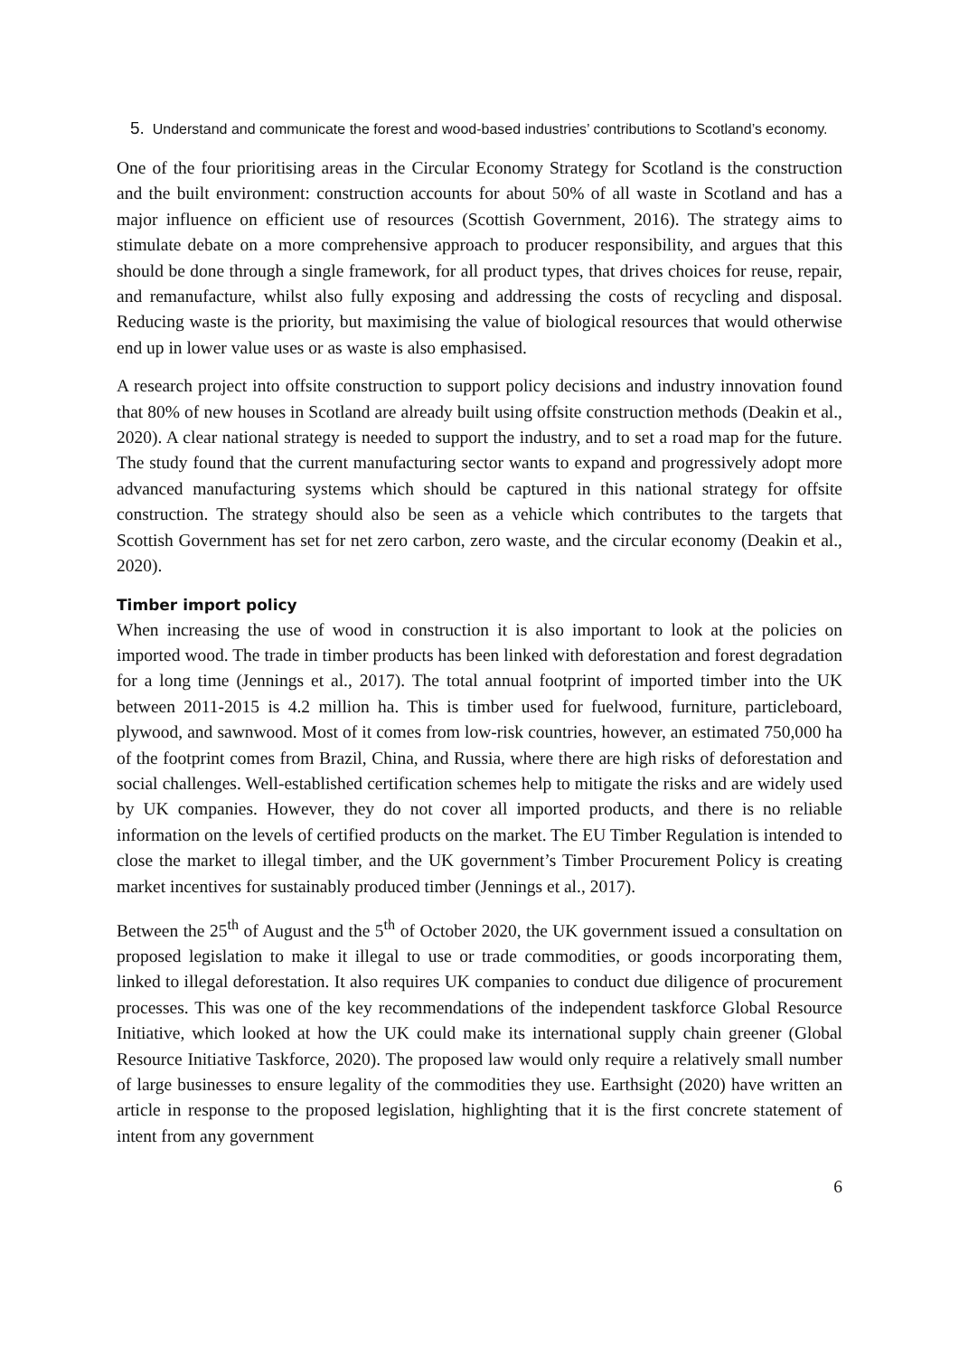5. Understand and communicate the forest and wood-based industries’ contributions to Scotland’s economy.
One of the four prioritising areas in the Circular Economy Strategy for Scotland is the construction and the built environment: construction accounts for about 50% of all waste in Scotland and has a major influence on efficient use of resources (Scottish Government, 2016). The strategy aims to stimulate debate on a more comprehensive approach to producer responsibility, and argues that this should be done through a single framework, for all product types, that drives choices for reuse, repair, and remanufacture, whilst also fully exposing and addressing the costs of recycling and disposal. Reducing waste is the priority, but maximising the value of biological resources that would otherwise end up in lower value uses or as waste is also emphasised.
A research project into offsite construction to support policy decisions and industry innovation found that 80% of new houses in Scotland are already built using offsite construction methods (Deakin et al., 2020). A clear national strategy is needed to support the industry, and to set a road map for the future. The study found that the current manufacturing sector wants to expand and progressively adopt more advanced manufacturing systems which should be captured in this national strategy for offsite construction. The strategy should also be seen as a vehicle which contributes to the targets that Scottish Government has set for net zero carbon, zero waste, and the circular economy (Deakin et al., 2020).
Timber import policy
When increasing the use of wood in construction it is also important to look at the policies on imported wood. The trade in timber products has been linked with deforestation and forest degradation for a long time (Jennings et al., 2017). The total annual footprint of imported timber into the UK between 2011-2015 is 4.2 million ha. This is timber used for fuelwood, furniture, particleboard, plywood, and sawnwood. Most of it comes from low-risk countries, however, an estimated 750,000 ha of the footprint comes from Brazil, China, and Russia, where there are high risks of deforestation and social challenges. Well-established certification schemes help to mitigate the risks and are widely used by UK companies. However, they do not cover all imported products, and there is no reliable information on the levels of certified products on the market. The EU Timber Regulation is intended to close the market to illegal timber, and the UK government’s Timber Procurement Policy is creating market incentives for sustainably produced timber (Jennings et al., 2017).
Between the 25<sup>th</sup> of August and the 5<sup>th</sup> of October 2020, the UK government issued a consultation on proposed legislation to make it illegal to use or trade commodities, or goods incorporating them, linked to illegal deforestation. It also requires UK companies to conduct due diligence of procurement processes. This was one of the key recommendations of the independent taskforce Global Resource Initiative, which looked at how the UK could make its international supply chain greener (Global Resource Initiative Taskforce, 2020). The proposed law would only require a relatively small number of large businesses to ensure legality of the commodities they use. Earthsight (2020) have written an article in response to the proposed legislation, highlighting that it is the first concrete statement of intent from any government
6